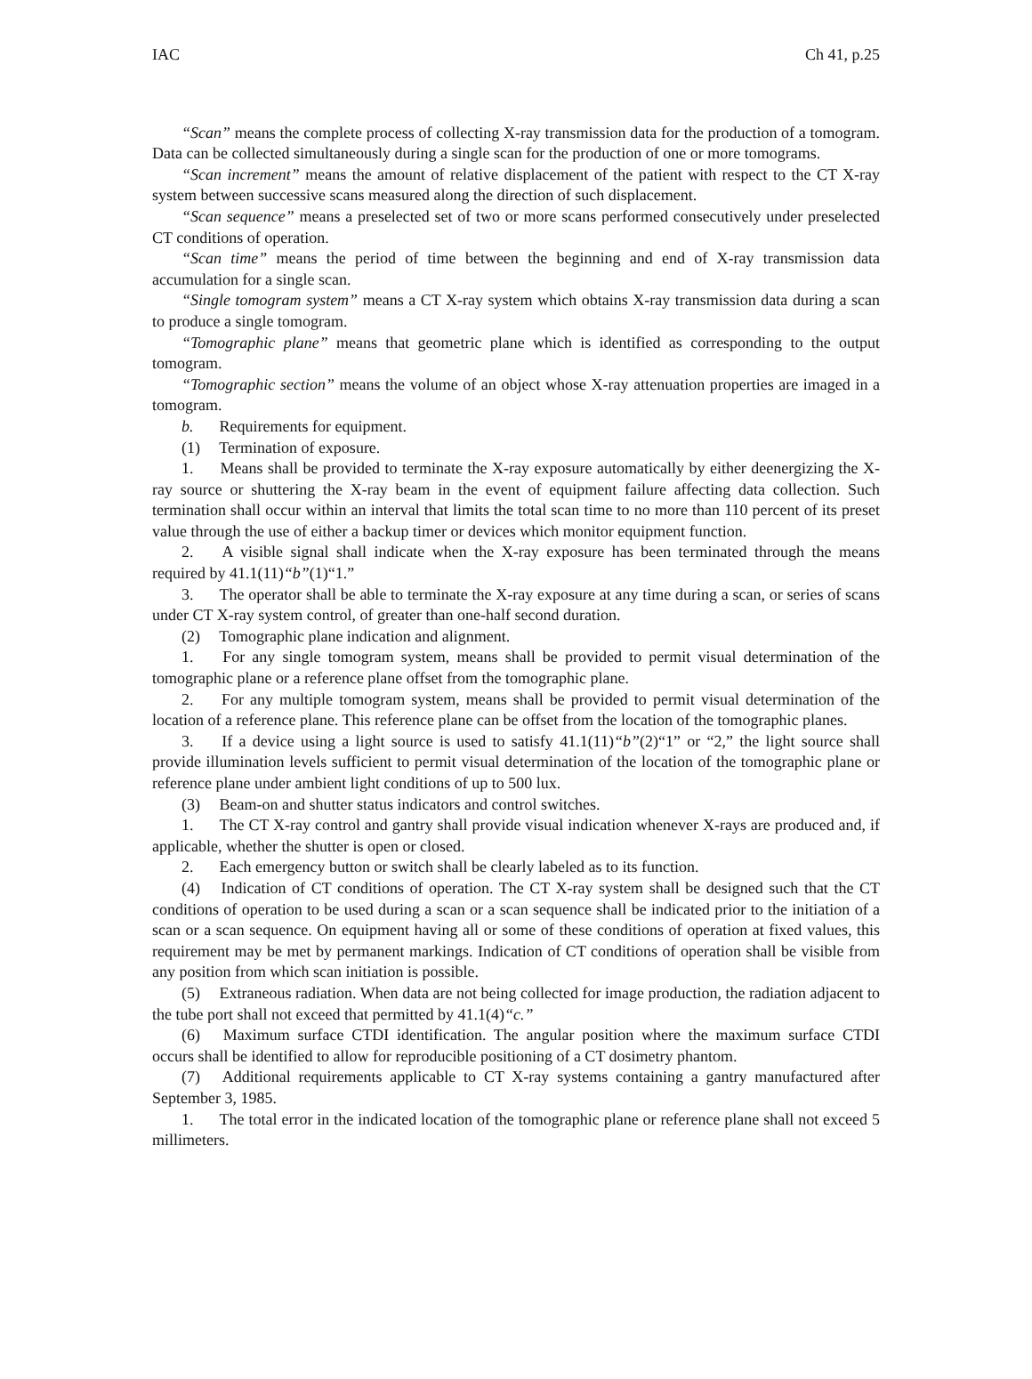IAC Ch 41, p.25
“Scan” means the complete process of collecting X-ray transmission data for the production of a tomogram. Data can be collected simultaneously during a single scan for the production of one or more tomograms.
“Scan increment” means the amount of relative displacement of the patient with respect to the CT X-ray system between successive scans measured along the direction of such displacement.
“Scan sequence” means a preselected set of two or more scans performed consecutively under preselected CT conditions of operation.
“Scan time” means the period of time between the beginning and end of X-ray transmission data accumulation for a single scan.
“Single tomogram system” means a CT X-ray system which obtains X-ray transmission data during a scan to produce a single tomogram.
“Tomographic plane” means that geometric plane which is identified as corresponding to the output tomogram.
“Tomographic section” means the volume of an object whose X-ray attenuation properties are imaged in a tomogram.
b. Requirements for equipment.
(1) Termination of exposure.
1. Means shall be provided to terminate the X-ray exposure automatically by either deenergizing the X-ray source or shuttering the X-ray beam in the event of equipment failure affecting data collection. Such termination shall occur within an interval that limits the total scan time to no more than 110 percent of its preset value through the use of either a backup timer or devices which monitor equipment function.
2. A visible signal shall indicate when the X-ray exposure has been terminated through the means required by 41.1(11)“b”(1)“1.”
3. The operator shall be able to terminate the X-ray exposure at any time during a scan, or series of scans under CT X-ray system control, of greater than one-half second duration.
(2) Tomographic plane indication and alignment.
1. For any single tomogram system, means shall be provided to permit visual determination of the tomographic plane or a reference plane offset from the tomographic plane.
2. For any multiple tomogram system, means shall be provided to permit visual determination of the location of a reference plane. This reference plane can be offset from the location of the tomographic planes.
3. If a device using a light source is used to satisfy 41.1(11)“b”(2)“1” or “2,” the light source shall provide illumination levels sufficient to permit visual determination of the location of the tomographic plane or reference plane under ambient light conditions of up to 500 lux.
(3) Beam-on and shutter status indicators and control switches.
1. The CT X-ray control and gantry shall provide visual indication whenever X-rays are produced and, if applicable, whether the shutter is open or closed.
2. Each emergency button or switch shall be clearly labeled as to its function.
(4) Indication of CT conditions of operation. The CT X-ray system shall be designed such that the CT conditions of operation to be used during a scan or a scan sequence shall be indicated prior to the initiation of a scan or a scan sequence. On equipment having all or some of these conditions of operation at fixed values, this requirement may be met by permanent markings. Indication of CT conditions of operation shall be visible from any position from which scan initiation is possible.
(5) Extraneous radiation. When data are not being collected for image production, the radiation adjacent to the tube port shall not exceed that permitted by 41.1(4)“c.”
(6) Maximum surface CTDI identification. The angular position where the maximum surface CTDI occurs shall be identified to allow for reproducible positioning of a CT dosimetry phantom.
(7) Additional requirements applicable to CT X-ray systems containing a gantry manufactured after September 3, 1985.
1. The total error in the indicated location of the tomographic plane or reference plane shall not exceed 5 millimeters.